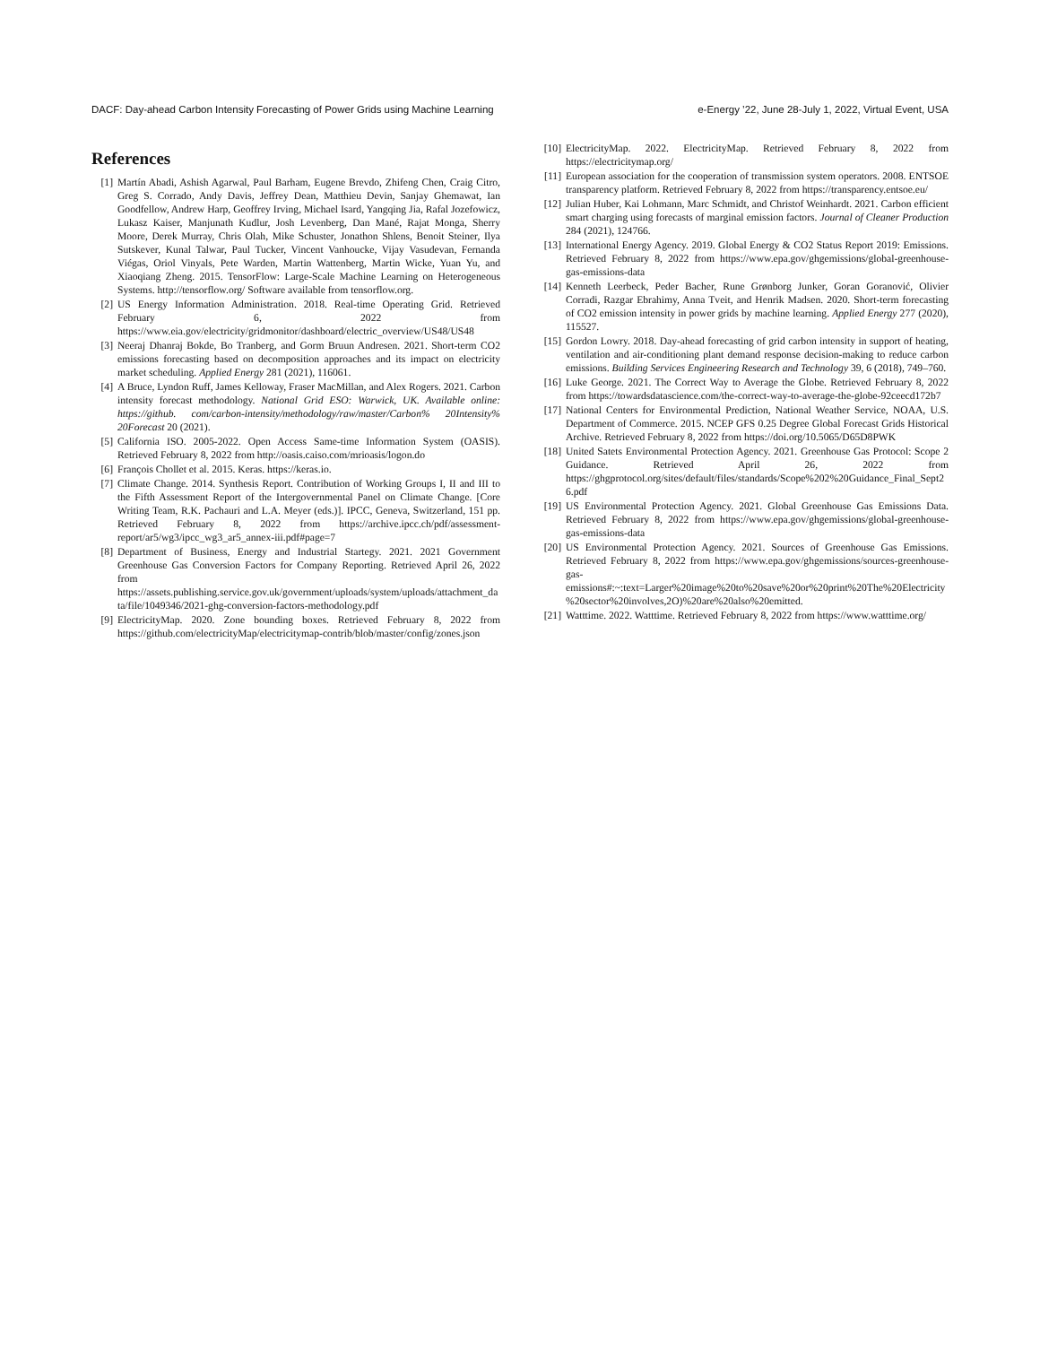DACF: Day-ahead Carbon Intensity Forecasting of Power Grids using Machine Learning e-Energy ’22, June 28-July 1, 2022, Virtual Event, USA
References
[1] Martín Abadi, Ashish Agarwal, Paul Barham, Eugene Brevdo, Zhifeng Chen, Craig Citro, Greg S. Corrado, Andy Davis, Jeffrey Dean, Matthieu Devin, Sanjay Ghemawat, Ian Goodfellow, Andrew Harp, Geoffrey Irving, Michael Isard, Yangqing Jia, Rafal Jozefowicz, Lukasz Kaiser, Manjunath Kudlur, Josh Levenberg, Dan Mané, Rajat Monga, Sherry Moore, Derek Murray, Chris Olah, Mike Schuster, Jonathon Shlens, Benoit Steiner, Ilya Sutskever, Kunal Talwar, Paul Tucker, Vincent Vanhoucke, Vijay Vasudevan, Fernanda Viégas, Oriol Vinyals, Pete Warden, Martin Wattenberg, Martin Wicke, Yuan Yu, and Xiaoqiang Zheng. 2015. TensorFlow: Large-Scale Machine Learning on Heterogeneous Systems. http://tensorflow.org/ Software available from tensorflow.org.
[2] US Energy Information Administration. 2018. Real-time Operating Grid. Retrieved February 6, 2022 from https://www.eia.gov/electricity/gridmonitor/dashboard/electric_overview/US48/US48
[3] Neeraj Dhanraj Bokde, Bo Tranberg, and Gorm Bruun Andresen. 2021. Short-term CO2 emissions forecasting based on decomposition approaches and its impact on electricity market scheduling. Applied Energy 281 (2021), 116061.
[4] A Bruce, Lyndon Ruff, James Kelloway, Fraser MacMillan, and Alex Rogers. 2021. Carbon intensity forecast methodology. National Grid ESO: Warwick, UK. Available online: https://github. com/carbon-intensity/methodology/raw/master/Carbon% 20Intensity% 20Forecast 20 (2021).
[5] California ISO. 2005-2022. Open Access Same-time Information System (OASIS). Retrieved February 8, 2022 from http://oasis.caiso.com/mrioasis/logon.do
[6] François Chollet et al. 2015. Keras. https://keras.io.
[7] Climate Change. 2014. Synthesis Report. Contribution of Working Groups I, II and III to the Fifth Assessment Report of the Intergovernmental Panel on Climate Change. [Core Writing Team, R.K. Pachauri and L.A. Meyer (eds.)]. IPCC, Geneva, Switzerland, 151 pp. Retrieved February 8, 2022 from https://archive.ipcc.ch/pdf/assessment-report/ar5/wg3/ipcc_wg3_ar5_annex-iii.pdf#page=7
[8] Department of Business, Energy and Industrial Startegy. 2021. 2021 Government Greenhouse Gas Conversion Factors for Company Reporting. Retrieved April 26, 2022 from https://assets.publishing.service.gov.uk/government/uploads/system/uploads/attachment_data/file/1049346/2021-ghg-conversion-factors-methodology.pdf
[9] ElectricityMap. 2020. Zone bounding boxes. Retrieved February 8, 2022 from https://github.com/electricityMap/electricitymap-contrib/blob/master/config/zones.json
[10] ElectricityMap. 2022. ElectricityMap. Retrieved February 8, 2022 from https://electricitymap.org/
[11] European association for the cooperation of transmission system operators. 2008. ENTSOE transparency platform. Retrieved February 8, 2022 from https://transparency.entsoe.eu/
[12] Julian Huber, Kai Lohmann, Marc Schmidt, and Christof Weinhardt. 2021. Carbon efficient smart charging using forecasts of marginal emission factors. Journal of Cleaner Production 284 (2021), 124766.
[13] International Energy Agency. 2019. Global Energy & CO2 Status Report 2019: Emissions. Retrieved February 8, 2022 from https://www.epa.gov/ghgemissions/global-greenhouse-gas-emissions-data
[14] Kenneth Leerbeck, Peder Bacher, Rune Grønborg Junker, Goran Goranović, Olivier Corradi, Razgar Ebrahimy, Anna Tveit, and Henrik Madsen. 2020. Short-term forecasting of CO2 emission intensity in power grids by machine learning. Applied Energy 277 (2020), 115527.
[15] Gordon Lowry. 2018. Day-ahead forecasting of grid carbon intensity in support of heating, ventilation and air-conditioning plant demand response decision-making to reduce carbon emissions. Building Services Engineering Research and Technology 39, 6 (2018), 749–760.
[16] Luke George. 2021. The Correct Way to Average the Globe. Retrieved February 8, 2022 from https://towardsdatascience.com/the-correct-way-to-average-the-globe-92ceecd172b7
[17] National Centers for Environmental Prediction, National Weather Service, NOAA, U.S. Department of Commerce. 2015. NCEP GFS 0.25 Degree Global Forecast Grids Historical Archive. Retrieved February 8, 2022 from https://doi.org/10.5065/D65D8PWK
[18] United Satets Environmental Protection Agency. 2021. Greenhouse Gas Protocol: Scope 2 Guidance. Retrieved April 26, 2022 from https://ghgprotocol.org/sites/default/files/standards/Scope%202%20Guidance_Final_Sept26.pdf
[19] US Environmental Protection Agency. 2021. Global Greenhouse Gas Emissions Data. Retrieved February 8, 2022 from https://www.epa.gov/ghgemissions/global-greenhouse-gas-emissions-data
[20] US Environmental Protection Agency. 2021. Sources of Greenhouse Gas Emissions. Retrieved February 8, 2022 from https://www.epa.gov/ghgemissions/sources-greenhouse-gas-emissions#:~:text=Larger%20image%20to%20save%20or%20print%20The%20Electricity%20sector%20involves,2O)%20are%20also%20emitted.
[21] Watttime. 2022. Watttime. Retrieved February 8, 2022 from https://www.watttime.org/